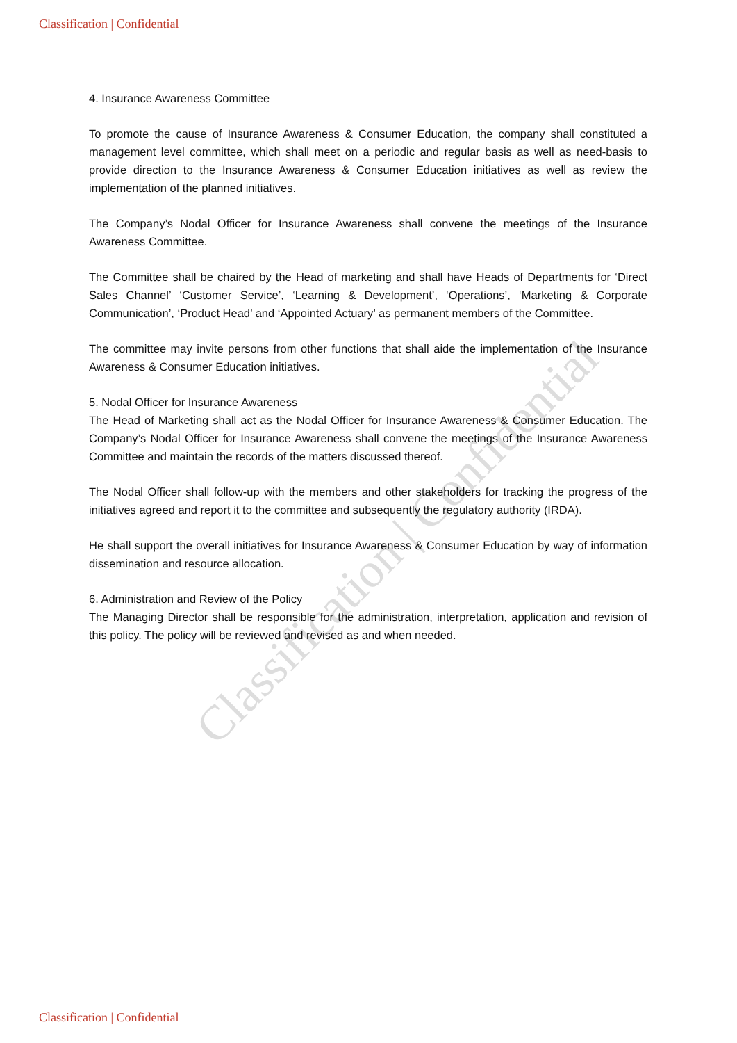Classification | Confidential
Classification | Confidential
4. Insurance Awareness Committee
To promote the cause of Insurance Awareness & Consumer Education, the company shall constituted a management level committee, which shall meet on a periodic and regular basis as well as need-basis to provide direction to the Insurance Awareness & Consumer Education initiatives as well as review the implementation of the planned initiatives.
The Company’s Nodal Officer for Insurance Awareness shall convene the meetings of the Insurance Awareness Committee.
The Committee shall be chaired by the Head of marketing and shall have Heads of Departments for ‘Direct Sales Channel’ ‘Customer Service’, ‘Learning & Development’, ‘Operations’, ‘Marketing & Corporate Communication’, ‘Product Head’ and ‘Appointed Actuary’ as permanent members of the Committee.
The committee may invite persons from other functions that shall aide the implementation of the Insurance Awareness & Consumer Education initiatives.
5. Nodal Officer for Insurance Awareness
The Head of Marketing shall act as the Nodal Officer for Insurance Awareness & Consumer Education. The Company’s Nodal Officer for Insurance Awareness shall convene the meetings of the Insurance Awareness Committee and maintain the records of the matters discussed thereof.
The Nodal Officer shall follow-up with the members and other stakeholders for tracking the progress of the initiatives agreed and report it to the committee and subsequently the regulatory authority (IRDA).
He shall support the overall initiatives for Insurance Awareness & Consumer Education by way of information dissemination and resource allocation.
6. Administration and Review of the Policy
The Managing Director shall be responsible for the administration, interpretation, application and revision of this policy. The policy will be reviewed and revised as and when needed.
Classification | Confidential